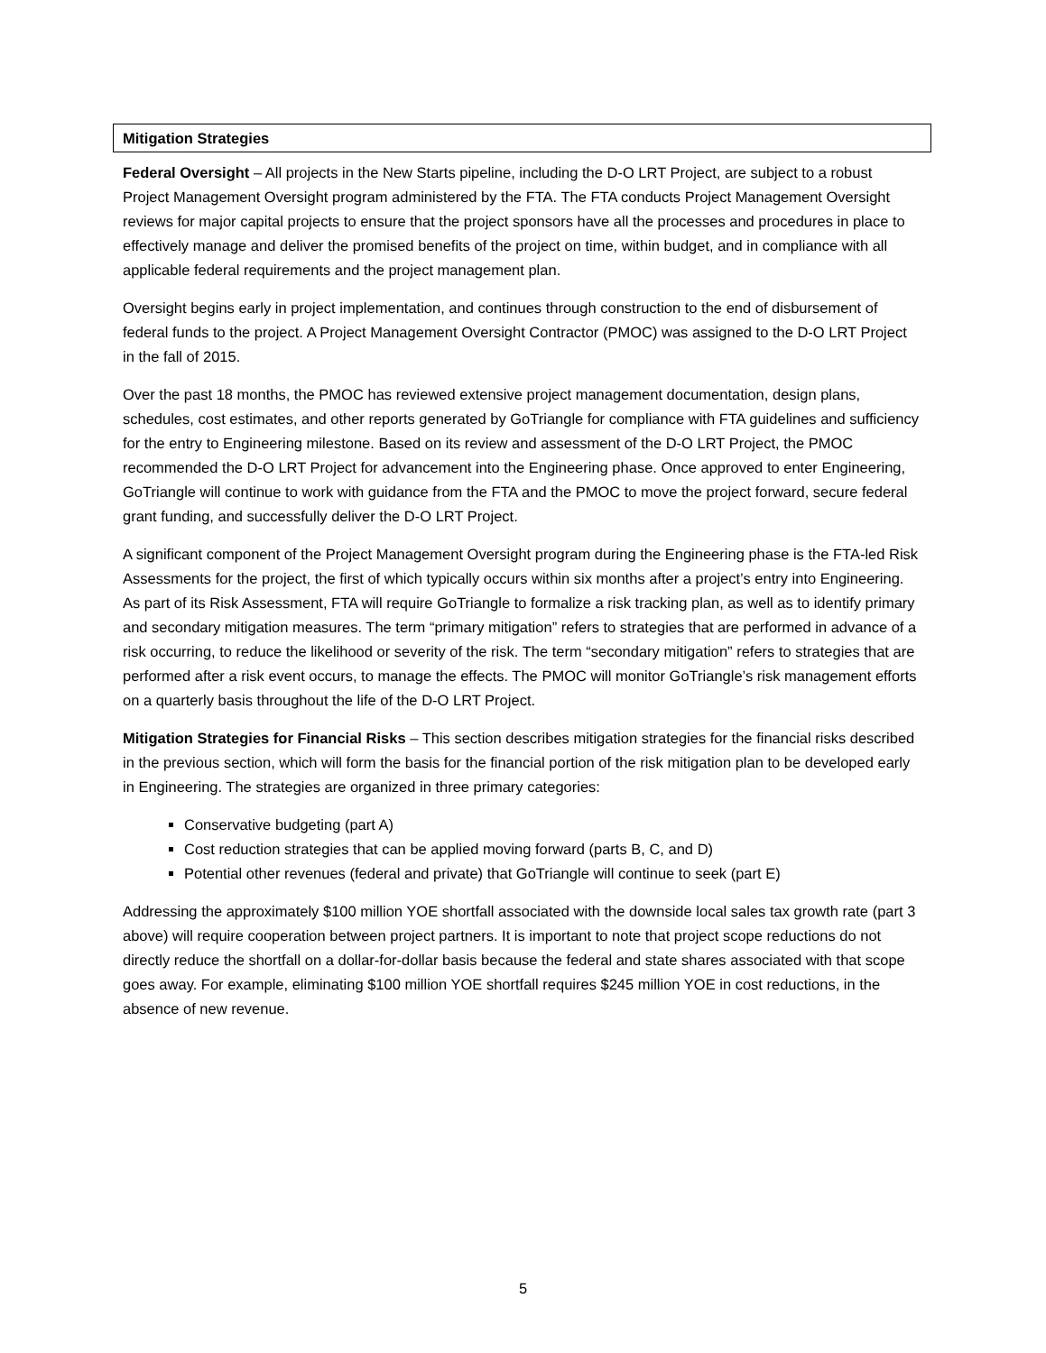Mitigation Strategies
Federal Oversight – All projects in the New Starts pipeline, including the D-O LRT Project, are subject to a robust Project Management Oversight program administered by the FTA. The FTA conducts Project Management Oversight reviews for major capital projects to ensure that the project sponsors have all the processes and procedures in place to effectively manage and deliver the promised benefits of the project on time, within budget, and in compliance with all applicable federal requirements and the project management plan.
Oversight begins early in project implementation, and continues through construction to the end of disbursement of federal funds to the project. A Project Management Oversight Contractor (PMOC) was assigned to the D-O LRT Project in the fall of 2015.
Over the past 18 months, the PMOC has reviewed extensive project management documentation, design plans, schedules, cost estimates, and other reports generated by GoTriangle for compliance with FTA guidelines and sufficiency for the entry to Engineering milestone. Based on its review and assessment of the D-O LRT Project, the PMOC recommended the D-O LRT Project for advancement into the Engineering phase. Once approved to enter Engineering, GoTriangle will continue to work with guidance from the FTA and the PMOC to move the project forward, secure federal grant funding, and successfully deliver the D-O LRT Project.
A significant component of the Project Management Oversight program during the Engineering phase is the FTA-led Risk Assessments for the project, the first of which typically occurs within six months after a project’s entry into Engineering. As part of its Risk Assessment, FTA will require GoTriangle to formalize a risk tracking plan, as well as to identify primary and secondary mitigation measures. The term “primary mitigation” refers to strategies that are performed in advance of a risk occurring, to reduce the likelihood or severity of the risk. The term “secondary mitigation” refers to strategies that are performed after a risk event occurs, to manage the effects. The PMOC will monitor GoTriangle’s risk management efforts on a quarterly basis throughout the life of the D-O LRT Project.
Mitigation Strategies for Financial Risks – This section describes mitigation strategies for the financial risks described in the previous section, which will form the basis for the financial portion of the risk mitigation plan to be developed early in Engineering. The strategies are organized in three primary categories:
Conservative budgeting (part A)
Cost reduction strategies that can be applied moving forward (parts B, C, and D)
Potential other revenues (federal and private) that GoTriangle will continue to seek (part E)
Addressing the approximately $100 million YOE shortfall associated with the downside local sales tax growth rate (part 3 above) will require cooperation between project partners. It is important to note that project scope reductions do not directly reduce the shortfall on a dollar-for-dollar basis because the federal and state shares associated with that scope goes away. For example, eliminating $100 million YOE shortfall requires $245 million YOE in cost reductions, in the absence of new revenue.
5